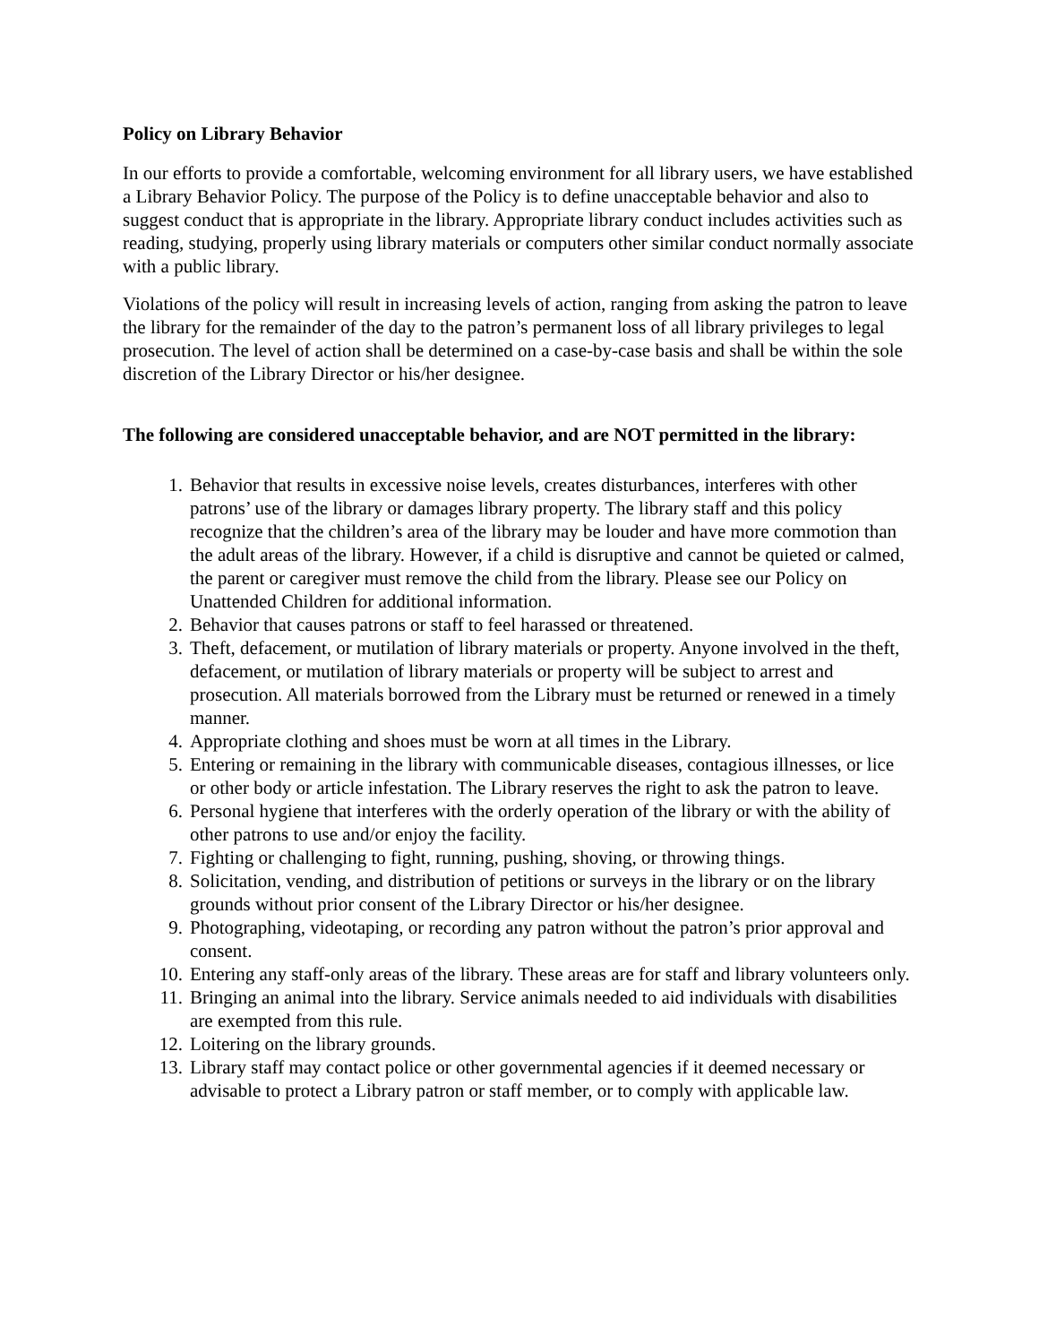Policy on Library Behavior
In our efforts to provide a comfortable, welcoming environment for all library users, we have established a Library Behavior Policy. The purpose of the Policy is to define unacceptable behavior and also to suggest conduct that is appropriate in the library. Appropriate library conduct includes activities such as reading, studying, properly using library materials or computers other similar conduct normally associate with a public library.
Violations of the policy will result in increasing levels of action, ranging from asking the patron to leave the library for the remainder of the day to the patron’s permanent loss of all library privileges to legal prosecution. The level of action shall be determined on a case-by-case basis and shall be within the sole discretion of the Library Director or his/her designee.
The following are considered unacceptable behavior, and are NOT permitted in the library:
1. Behavior that results in excessive noise levels, creates disturbances, interferes with other patrons’ use of the library or damages library property. The library staff and this policy recognize that the children’s area of the library may be louder and have more commotion than the adult areas of the library. However, if a child is disruptive and cannot be quieted or calmed, the parent or caregiver must remove the child from the library. Please see our Policy on Unattended Children for additional information.
2. Behavior that causes patrons or staff to feel harassed or threatened.
3. Theft, defacement, or mutilation of library materials or property. Anyone involved in the theft, defacement, or mutilation of library materials or property will be subject to arrest and prosecution. All materials borrowed from the Library must be returned or renewed in a timely manner.
4. Appropriate clothing and shoes must be worn at all times in the Library.
5. Entering or remaining in the library with communicable diseases, contagious illnesses, or lice or other body or article infestation. The Library reserves the right to ask the patron to leave.
6. Personal hygiene that interferes with the orderly operation of the library or with the ability of other patrons to use and/or enjoy the facility.
7. Fighting or challenging to fight, running, pushing, shoving, or throwing things.
8. Solicitation, vending, and distribution of petitions or surveys in the library or on the library grounds without prior consent of the Library Director or his/her designee.
9. Photographing, videotaping, or recording any patron without the patron’s prior approval and consent.
10. Entering any staff-only areas of the library. These areas are for staff and library volunteers only.
11. Bringing an animal into the library. Service animals needed to aid individuals with disabilities are exempted from this rule.
12. Loitering on the library grounds.
13. Library staff may contact police or other governmental agencies if it deemed necessary or advisable to protect a Library patron or staff member, or to comply with applicable law.